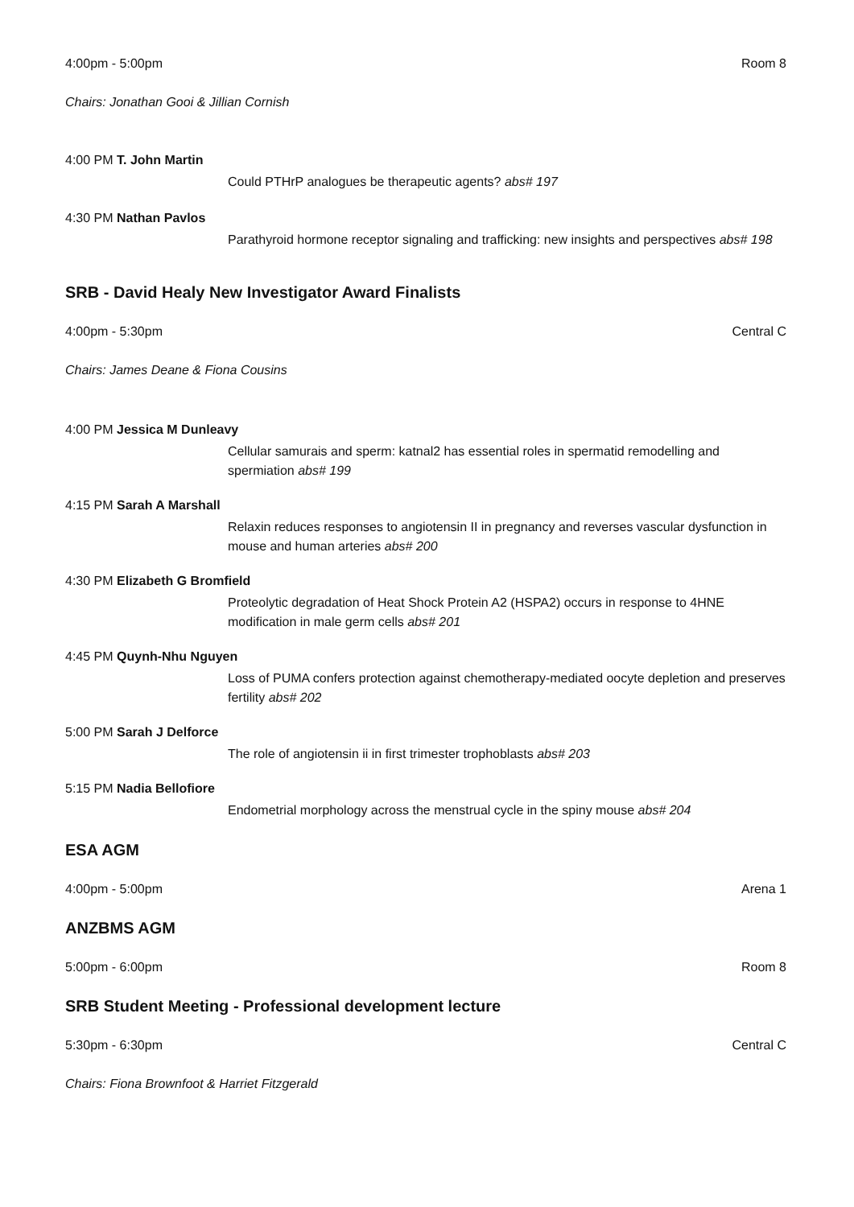4:00pm - 5:00pm Room 8
Chairs: Jonathan Gooi & Jillian Cornish
4:00 PM T. John Martin
Could PTHrP analogues be therapeutic agents? abs# 197
4:30 PM Nathan Pavlos
Parathyroid hormone receptor signaling and trafficking: new insights and perspectives abs# 198
SRB - David Healy New Investigator Award Finalists
4:00pm - 5:30pm Central C
Chairs: James Deane & Fiona Cousins
4:00 PM Jessica M Dunleavy
Cellular samurais and sperm: katnal2 has essential roles in spermatid remodelling and spermiation abs# 199
4:15 PM Sarah A Marshall
Relaxin reduces responses to angiotensin II in pregnancy and reverses vascular dysfunction in mouse and human arteries abs# 200
4:30 PM Elizabeth G Bromfield
Proteolytic degradation of Heat Shock Protein A2 (HSPA2) occurs in response to 4HNE modification in male germ cells abs# 201
4:45 PM Quynh-Nhu Nguyen
Loss of PUMA confers protection against chemotherapy-mediated oocyte depletion and preserves fertility abs# 202
5:00 PM Sarah J Delforce
The role of angiotensin ii in first trimester trophoblasts abs# 203
5:15 PM Nadia Bellofiore
Endometrial morphology across the menstrual cycle in the spiny mouse abs# 204
ESA AGM
4:00pm - 5:00pm Arena 1
ANZBMS AGM
5:00pm - 6:00pm Room 8
SRB Student Meeting - Professional development lecture
5:30pm - 6:30pm Central C
Chairs: Fiona Brownfoot & Harriet Fitzgerald